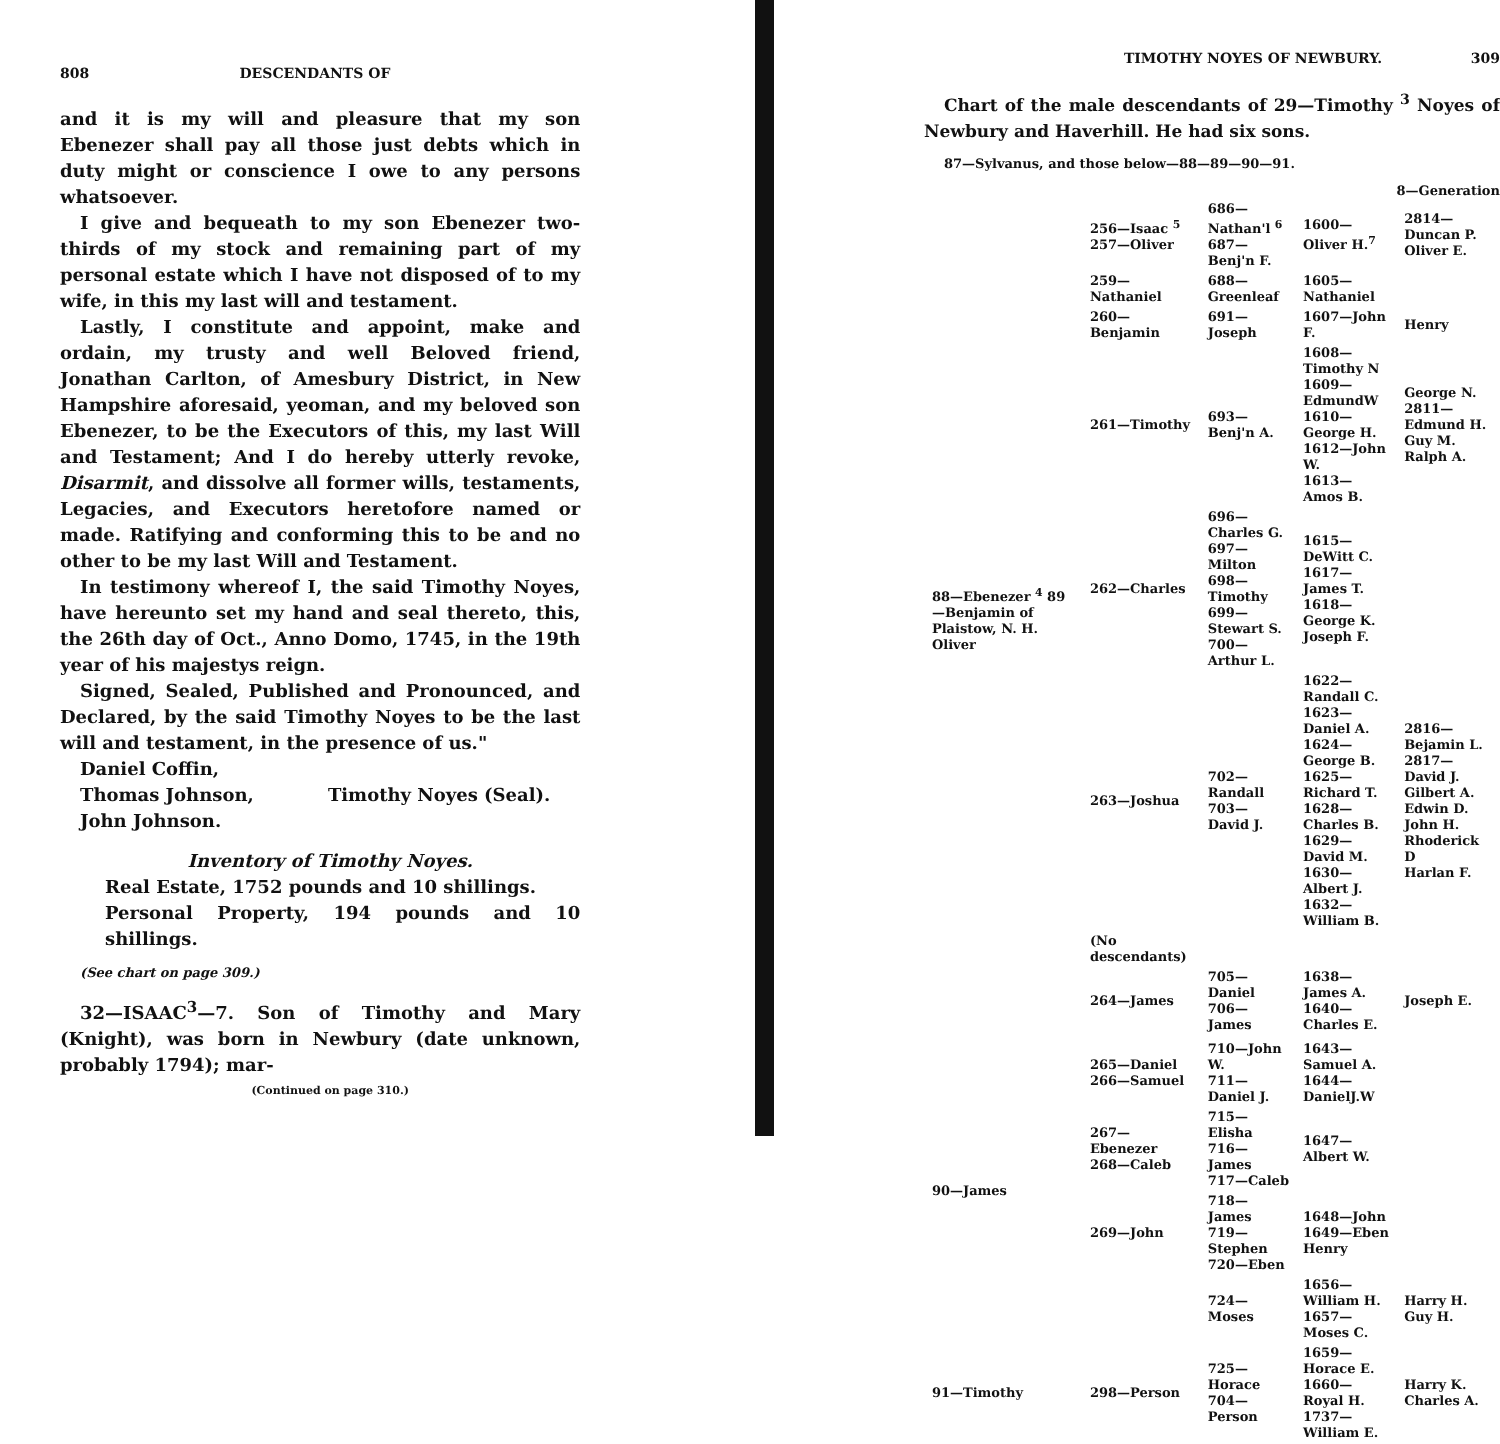808 DESCENDANTS OF
and it is my will and pleasure that my son Ebenezer shall pay all those just debts which in duty might or conscience I owe to any persons whatsoever.
I give and bequeath to my son Ebenezer two-thirds of my stock and remaining part of my personal estate which I have not disposed of to my wife, in this my last will and testament.
Lastly, I constitute and appoint, make and ordain, my trusty and well Beloved friend, Jonathan Carlton, of Amesbury District, in New Hampshire aforesaid, yeoman, and my beloved son Ebenezer, to be the Executors of this, my last Will and Testament; And I do hereby utterly revoke, Disarmit, and dissolve all former wills, testaments, Legacies, and Executors heretofore named or made. Ratifying and conforming this to be and no other to be my last Will and Testament.
In testimony whereof I, the said Timothy Noyes, have hereunto set my hand and seal thereto, this, the 26th day of Oct., Anno Domo, 1745, in the 19th year of his majestys reign.
Signed, Sealed, Published and Pronounced, and Declared, by the said Timothy Noyes to be the last will and testament, in the presence of us."
Daniel Coffin,
Thomas Johnson,
John Johnson.
Timothy Noyes (Seal).
Inventory of Timothy Noyes.
Real Estate, 1752 pounds and 10 shillings.
Personal Property, 194 pounds and 10 shillings.
(See chart on page 309.)
32—ISAAC<sup>3</sup>—7. Son of Timothy and Mary (Knight), was born in Newbury (date unknown, probably 1794); mar-
(Continued on page 310.)
TIMOTHY NOYES OF NEWBURY. 309
Chart of the male descendants of 29—Timothy <sup>3</sup> Noyes of Newbury and Haverhill. He had six sons.
87—Sylvanus, and those below—88—89—90—91.
8—Generation
| 88—Ebenezer <sup>4</sup> 89—Benjamin of Plaistow, N. H. Oliver | 256—Isaac <sup>5</sup> 257—Oliver | 686—Nathan'l <sup>6</sup> 687—Benj'n F. | 1600—Oliver H.<sup>7</sup> | 2814—Duncan P. Oliver E. |
| | 259—Nathaniel | 688—Greenleaf | 1605—Nathaniel | |
| | 260—Benjamin | 691—Joseph | 1607—John F. | Henry |
| | 261—Timothy | 693—Benj'n A. | 1608—Timothy N 1609—EdmundW 1610—George H. 1612—John W. 1613—Amos B. | George N. 2811—Edmund H. Guy M. Ralph A. |
| | 262—Charles | 696—Charles G. 697—Milton 698—Timothy 699—Stewart S. 700—Arthur L. | 1615—DeWitt C. 1617—James T. 1618—George K. Joseph F. | |
| | 263—Joshua | 702—Randall 703—David J. | 1622—Randall C. 1623—Daniel A. 1624—George B. 1625—Richard T. 1628—Charles B. 1629—David M. 1630—Albert J. 1632—William B. | 2816—Bejamin L. 2817—David J. Gilbert A. Edwin D. John H. Rhoderick D Harlan F. |
| | (No descendants) | | | |
| | 264—James | 705—Daniel 706—James | 1638—James A. 1640—Charles E. | Joseph E. |
| 90—James | 265—Daniel 266—Samuel | 710—John W. 711—Daniel J. | 1643—Samuel A. 1644—DanielJ.W | |
| | 267—Ebenezer 268—Caleb | 715—Elisha 716—James 717—Caleb | 1647—Albert W. | |
| | 269—John | 718—James 719—Stephen 720—Eben | 1648—John 1649—Eben Henry | |
| | | 724—Moses | 1656—William H. 1657—Moses C. | Harry H. Guy H. |
| 91—Timothy | 298—Person | 725—Horace 704—Person | 1659—Horace E. 1660—Royal H. 1737—William E. | Harry K. Charles A. |